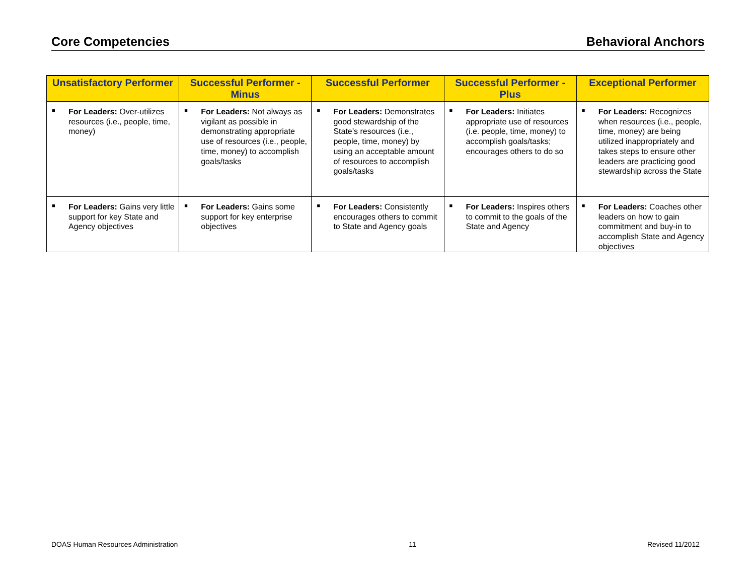Core Competencies Behavioral Anchors
| Unsatisfactory Performer | Successful Performer - Minus | Successful Performer | Successful Performer - Plus | Exceptional Performer |
| --- | --- | --- | --- | --- |
| ■ For Leaders: Over-utilizes resources (i.e., people, time, money) | ■ For Leaders: Not always as vigilant as possible in demonstrating appropriate use of resources (i.e., people, time, money) to accomplish goals/tasks | ■ For Leaders: Demonstrates good stewardship of the State’s resources (i.e., people, time, money) by using an acceptable amount of resources to accomplish goals/tasks | ■ For Leaders: Initiates appropriate use of resources (i.e. people, time, money) to accomplish goals/tasks; encourages others to do so | ■ For Leaders: Recognizes when resources (i.e., people, time, money) are being utilized inappropriately and takes steps to ensure other leaders are practicing good stewardship across the State |
| ■ For Leaders: Gains very little support for key State and Agency objectives | ■ For Leaders: Gains some support for key enterprise objectives | ■ For Leaders: Consistently encourages others to commit to State and Agency goals | ■ For Leaders: Inspires others to commit to the goals of the State and Agency | ■ For Leaders: Coaches other leaders on how to gain commitment and buy-in to accomplish State and Agency objectives |
DOAS Human Resources Administration 11 Revised 11/2012